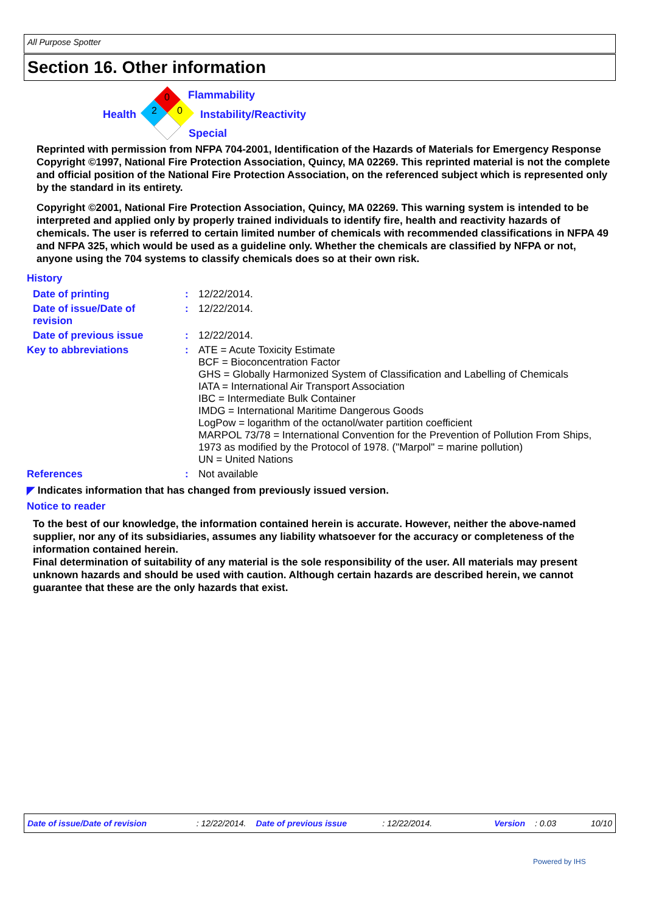All Purpose Spotter
Section 16. Other information
0
2
0
Flammability
Health Instability/Reactivity
Special
Reprinted with permission from NFPA 704-2001, Identification of the Hazards of Materials for Emergency Response Copyright ©1997, National Fire Protection Association, Quincy, MA 02269. This reprinted material is not the complete and official position of the National Fire Protection Association, on the referenced subject which is represented only by the standard in its entirety.
Copyright ©2001, National Fire Protection Association, Quincy, MA 02269. This warning system is intended to be interpreted and applied only by properly trained individuals to identify fire, health and reactivity hazards of chemicals. The user is referred to certain limited number of chemicals with recommended classifications in NFPA 49 and NFPA 325, which would be used as a guideline only. Whether the chemicals are classified by NFPA or not, anyone using the 704 systems to classify chemicals does so at their own risk.
History
| Date of printing | : | 12/22/2014. |
| Date of issue/Date of revision | : | 12/22/2014. |
| Date of previous issue | : | 12/22/2014. |
| Key to abbreviations | : | ATE = Acute Toxicity Estimate BCF = Bioconcentration Factor GHS = Globally Harmonized System of Classification and Labelling of Chemicals IATA = International Air Transport Association IBC = Intermediate Bulk Container IMDG = International Maritime Dangerous Goods LogPow = logarithm of the octanol/water partition coefficient MARPOL 73/78 = International Convention for the Prevention of Pollution From Ships, 1973 as modified by the Protocol of 1978. ("Marpol" = marine pollution) UN = United Nations |
| References | : | Not available |
◤ Indicates information that has changed from previously issued version.
Notice to reader
To the best of our knowledge, the information contained herein is accurate. However, neither the above-named supplier, nor any of its subsidiaries, assumes any liability whatsoever for the accuracy or completeness of the information contained herein.
Final determination of suitability of any material is the sole responsibility of the user. All materials may present unknown hazards and should be used with caution. Although certain hazards are described herein, we cannot guarantee that these are the only hazards that exist.
Date of issue/Date of revision: 12/22/2014. Date of previous issue: 12/22/2014. Version: 0.03 10/10
Powered by IHS